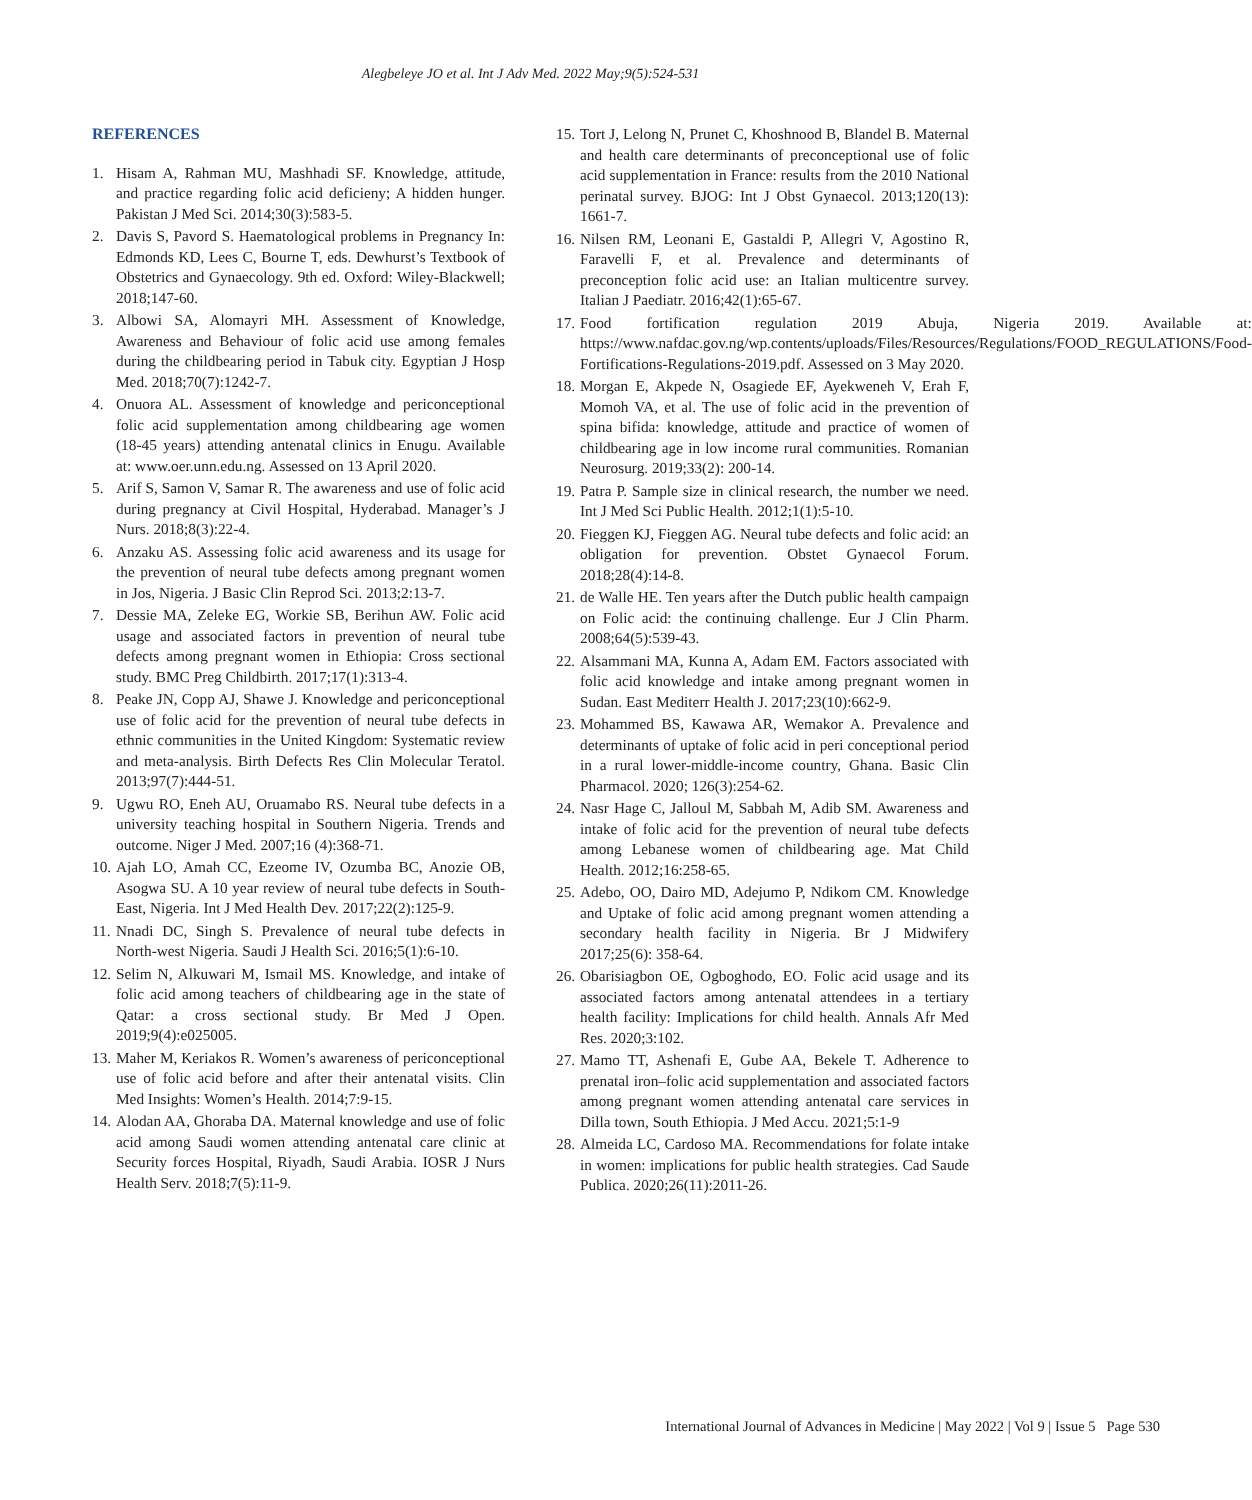Alegbeleye JO et al. Int J Adv Med. 2022 May;9(5):524-531
REFERENCES
1. Hisam A, Rahman MU, Mashhadi SF. Knowledge, attitude, and practice regarding folic acid deficieny; A hidden hunger. Pakistan J Med Sci. 2014;30(3):583-5.
2. Davis S, Pavord S. Haematological problems in Pregnancy In: Edmonds KD, Lees C, Bourne T, eds. Dewhurst’s Textbook of Obstetrics and Gynaecology. 9th ed. Oxford: Wiley-Blackwell; 2018;147-60.
3. Albowi SA, Alomayri MH. Assessment of Knowledge, Awareness and Behaviour of folic acid use among females during the childbearing period in Tabuk city. Egyptian J Hosp Med. 2018;70(7):1242-7.
4. Onuora AL. Assessment of knowledge and periconceptional folic acid supplementation among childbearing age women (18-45 years) attending antenatal clinics in Enugu. Available at: www.oer.unn.edu.ng. Assessed on 13 April 2020.
5. Arif S, Samon V, Samar R. The awareness and use of folic acid during pregnancy at Civil Hospital, Hyderabad. Manager’s J Nurs. 2018;8(3):22-4.
6. Anzaku AS. Assessing folic acid awareness and its usage for the prevention of neural tube defects among pregnant women in Jos, Nigeria. J Basic Clin Reprod Sci. 2013;2:13-7.
7. Dessie MA, Zeleke EG, Workie SB, Berihun AW. Folic acid usage and associated factors in prevention of neural tube defects among pregnant women in Ethiopia: Cross sectional study. BMC Preg Childbirth. 2017;17(1):313-4.
8. Peake JN, Copp AJ, Shawe J. Knowledge and periconceptional use of folic acid for the prevention of neural tube defects in ethnic communities in the United Kingdom: Systematic review and meta-analysis. Birth Defects Res Clin Molecular Teratol. 2013;97(7):444-51.
9. Ugwu RO, Eneh AU, Oruamabo RS. Neural tube defects in a university teaching hospital in Southern Nigeria. Trends and outcome. Niger J Med. 2007;16 (4):368-71.
10. Ajah LO, Amah CC, Ezeome IV, Ozumba BC, Anozie OB, Asogwa SU. A 10 year review of neural tube defects in South-East, Nigeria. Int J Med Health Dev. 2017;22(2):125-9.
11. Nnadi DC, Singh S. Prevalence of neural tube defects in North-west Nigeria. Saudi J Health Sci. 2016;5(1):6-10.
12. Selim N, Alkuwari M, Ismail MS. Knowledge, and intake of folic acid among teachers of childbearing age in the state of Qatar: a cross sectional study. Br Med J Open. 2019;9(4):e025005.
13. Maher M, Keriakos R. Women’s awareness of periconceptional use of folic acid before and after their antenatal visits. Clin Med Insights: Women’s Health. 2014;7:9-15.
14. Alodan AA, Ghoraba DA. Maternal knowledge and use of folic acid among Saudi women attending antenatal care clinic at Security forces Hospital, Riyadh, Saudi Arabia. IOSR J Nurs Health Serv. 2018;7(5):11-9.
15. Tort J, Lelong N, Prunet C, Khoshnood B, Blandel B. Maternal and health care determinants of preconceptional use of folic acid supplementation in France: results from the 2010 National perinatal survey. BJOG: Int J Obst Gynaecol. 2013;120(13): 1661-7.
16. Nilsen RM, Leonani E, Gastaldi P, Allegri V, Agostino R, Faravelli F, et al. Prevalence and determinants of preconception folic acid use: an Italian multicentre survey. Italian J Paediatr. 2016;42(1):65-67.
17. Food fortification regulation 2019 Abuja, Nigeria 2019. Available at: https://www.nafdac.gov.ng/wp.contents/uploads/Files/Resources/Regulations/FOOD_REGULATIONS/Food-Fortifications-Regulations-2019.pdf. Assessed on 3 May 2020.
18. Morgan E, Akpede N, Osagiede EF, Ayekweneh V, Erah F, Momoh VA, et al. The use of folic acid in the prevention of spina bifida: knowledge, attitude and practice of women of childbearing age in low income rural communities. Romanian Neurosurg. 2019;33(2): 200-14.
19. Patra P. Sample size in clinical research, the number we need. Int J Med Sci Public Health. 2012;1(1):5-10.
20. Fieggen KJ, Fieggen AG. Neural tube defects and folic acid: an obligation for prevention. Obstet Gynaecol Forum. 2018;28(4):14-8.
21. de Walle HE. Ten years after the Dutch public health campaign on Folic acid: the continuing challenge. Eur J Clin Pharm. 2008;64(5):539-43.
22. Alsammani MA, Kunna A, Adam EM. Factors associated with folic acid knowledge and intake among pregnant women in Sudan. East Mediterr Health J. 2017;23(10):662-9.
23. Mohammed BS, Kawawa AR, Wemakor A. Prevalence and determinants of uptake of folic acid in peri conceptional period in a rural lower-middle-income country, Ghana. Basic Clin Pharmacol. 2020; 126(3):254-62.
24. Nasr Hage C, Jalloul M, Sabbah M, Adib SM. Awareness and intake of folic acid for the prevention of neural tube defects among Lebanese women of childbearing age. Mat Child Health. 2012;16:258-65.
25. Adebo, OO, Dairo MD, Adejumo P, Ndikom CM. Knowledge and Uptake of folic acid among pregnant women attending a secondary health facility in Nigeria. Br J Midwifery 2017;25(6): 358-64.
26. Obarisiagbon OE, Ogboghodo, EO. Folic acid usage and its associated factors among antenatal attendees in a tertiary health facility: Implications for child health. Annals Afr Med Res. 2020;3:102.
27. Mamo TT, Ashenafi E, Gube AA, Bekele T. Adherence to prenatal iron–folic acid supplementation and associated factors among pregnant women attending antenatal care services in Dilla town, South Ethiopia. J Med Accu. 2021;5:1-9
28. Almeida LC, Cardoso MA. Recommendations for folate intake in women: implications for public health strategies. Cad Saude Publica. 2020;26(11):2011-26.
International Journal of Advances in Medicine | May 2022 | Vol 9 | Issue 5 Page 530